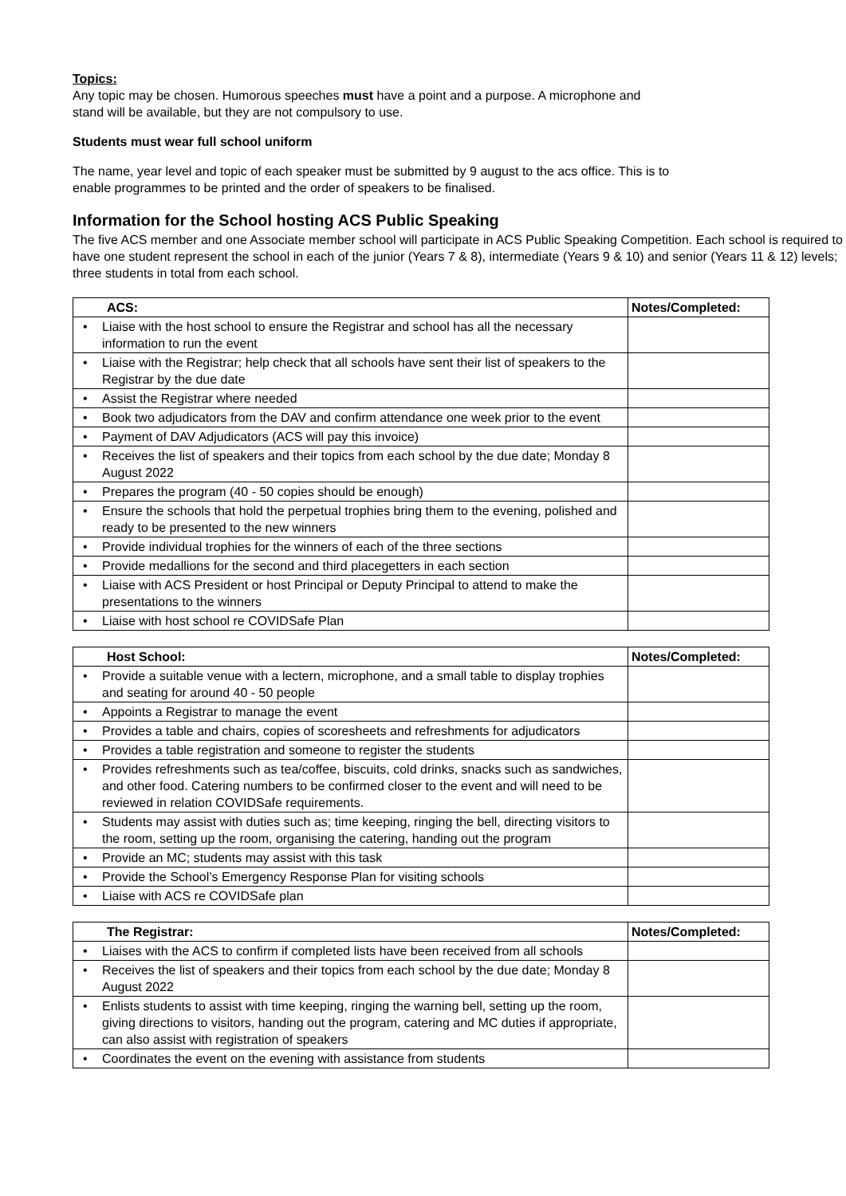Topics:
Any topic may be chosen. Humorous speeches must have a point and a purpose. A microphone and
stand will be available, but they are not compulsory to use.
Students must wear full school uniform
The name, year level and topic of each speaker must be submitted by 9 august to the acs office. This is to
enable programmes to be printed and the order of speakers to be finalised.
Information for the School hosting ACS Public Speaking
The five ACS member and one Associate member school will participate in ACS Public Speaking Competition. Each school is required to have one student represent the school in each of the junior (Years 7 & 8), intermediate (Years 9 & 10) and senior (Years 11 & 12) levels; three students in total from each school.
| ACS: | Notes/Completed: |
| --- | --- |
| • Liaise with the host school to ensure the Registrar and school has all the necessary information to run the event | |
| • Liaise with the Registrar; help check that all schools have sent their list of speakers to the Registrar by the due date | |
| • Assist the Registrar where needed | |
| • Book two adjudicators from the DAV and confirm attendance one week prior to the event | |
| • Payment of DAV Adjudicators (ACS will pay this invoice) | |
| • Receives the list of speakers and their topics from each school by the due date; Monday 8 August 2022 | |
| • Prepares the program (40 - 50 copies should be enough) | |
| • Ensure the schools that hold the perpetual trophies bring them to the evening, polished and ready to be presented to the new winners | |
| • Provide individual trophies for the winners of each of the three sections | |
| • Provide medallions for the second and third placegetters in each section | |
| • Liaise with ACS President or host Principal or Deputy Principal to attend to make the presentations to the winners | |
| • Liaise with host school re COVIDSafe Plan | |
| Host School: | Notes/Completed: |
| --- | --- |
| • Provide a suitable venue with a lectern, microphone, and a small table to display trophies and seating for around 40 - 50 people | |
| • Appoints a Registrar to manage the event | |
| • Provides a table and chairs, copies of scoresheets and refreshments for adjudicators | |
| • Provides a table registration and someone to register the students | |
| • Provides refreshments such as tea/coffee, biscuits, cold drinks, snacks such as sandwiches, and other food. Catering numbers to be confirmed closer to the event and will need to be reviewed in relation COVIDSafe requirements. | |
| • Students may assist with duties such as; time keeping, ringing the bell, directing visitors to the room, setting up the room, organising the catering, handing out the program | |
| • Provide an MC; students may assist with this task | |
| • Provide the School’s Emergency Response Plan for visiting schools | |
| • Liaise with ACS re COVIDSafe plan | |
| The Registrar: | Notes/Completed: |
| --- | --- |
| • Liaises with the ACS to confirm if completed lists have been received from all schools | |
| • Receives the list of speakers and their topics from each school by the due date; Monday 8 August 2022 | |
| • Enlists students to assist with time keeping, ringing the warning bell, setting up the room, giving directions to visitors, handing out the program, catering and MC duties if appropriate, can also assist with registration of speakers | |
| • Coordinates the event on the evening with assistance from students | |